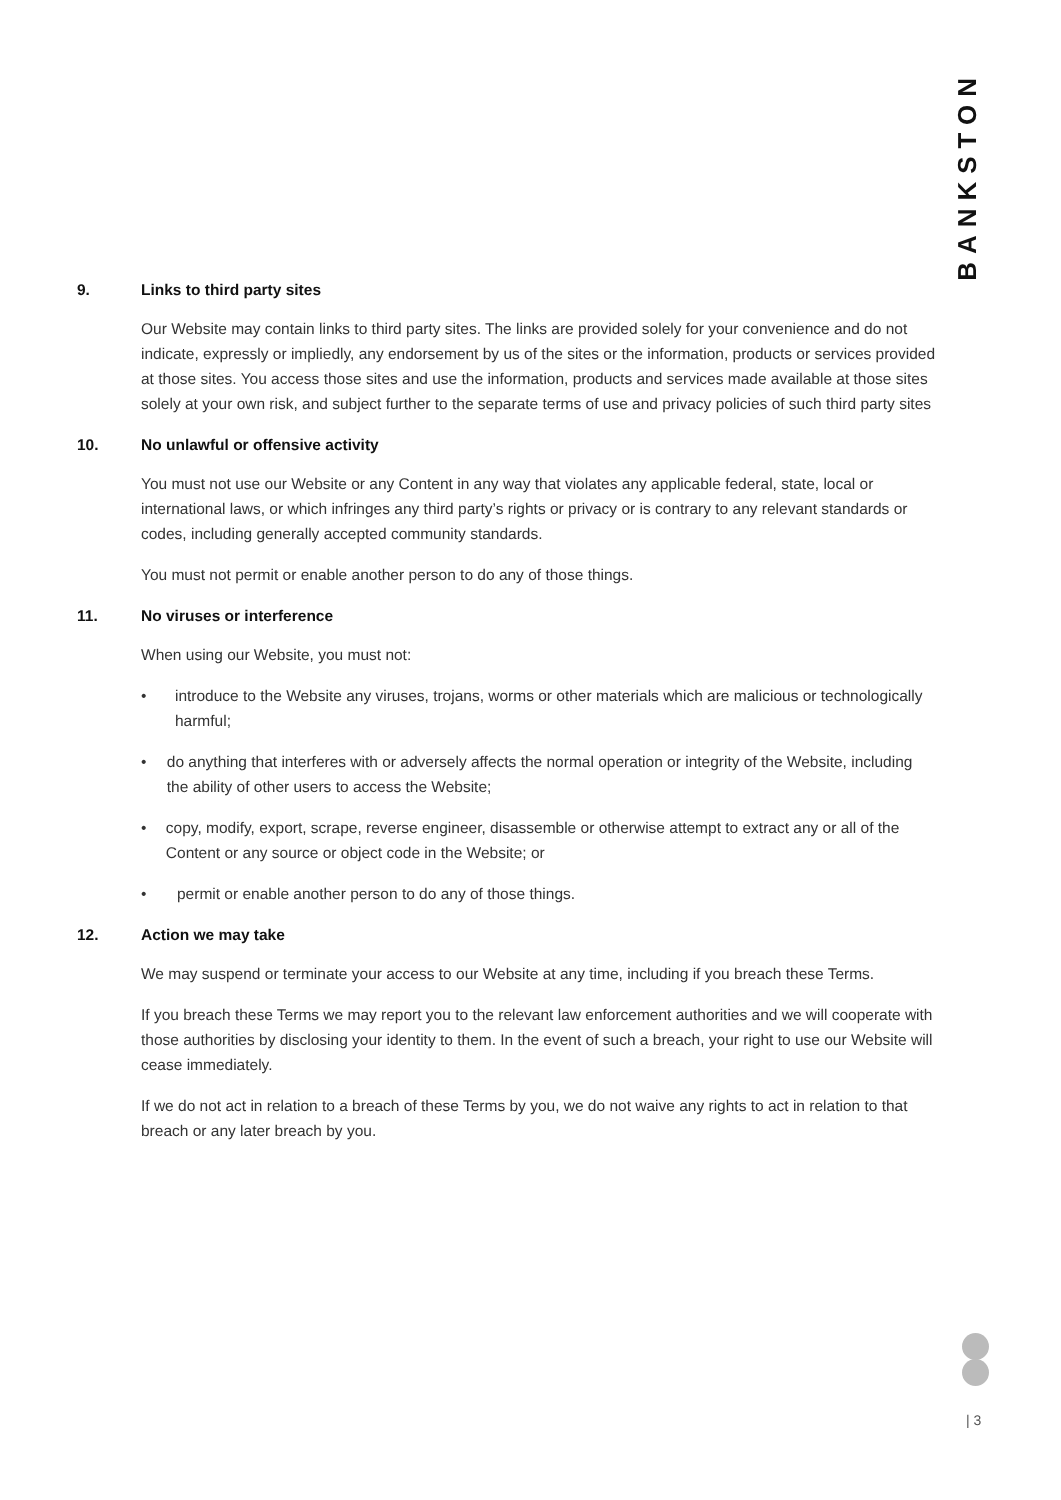BANKSTON
9. Links to third party sites
Our Website may contain links to third party sites. The links are provided solely for your convenience and do not indicate, expressly or impliedly, any endorsement by us of the sites or the information, products or services provided at those sites. You access those sites and use the information, products and services made available at those sites solely at your own risk, and subject further to the separate terms of use and privacy policies of such third party sites
10. No unlawful or offensive activity
You must not use our Website or any Content in any way that violates any applicable federal, state, local or international laws, or which infringes any third party’s rights or privacy or is contrary to any relevant standards or codes, including generally accepted community standards.
You must not permit or enable another person to do any of those things.
11. No viruses or interference
When using our Website, you must not:
• introduce to the Website any viruses, trojans, worms or other materials which are malicious or technologically harmful;
• do anything that interferes with or adversely affects the normal operation or integrity of the Website, including the ability of other users to access the Website;
• copy, modify, export, scrape, reverse engineer, disassemble or otherwise attempt to extract any or all of the Content or any source or object code in the Website; or
• permit or enable another person to do any of those things.
12. Action we may take
We may suspend or terminate your access to our Website at any time, including if you breach these Terms.
If you breach these Terms we may report you to the relevant law enforcement authorities and we will cooperate with those authorities by disclosing your identity to them. In the event of such a breach, your right to use our Website will cease immediately.
If we do not act in relation to a breach of these Terms by you, we do not waive any rights to act in relation to that breach or any later breach by you.
| 3